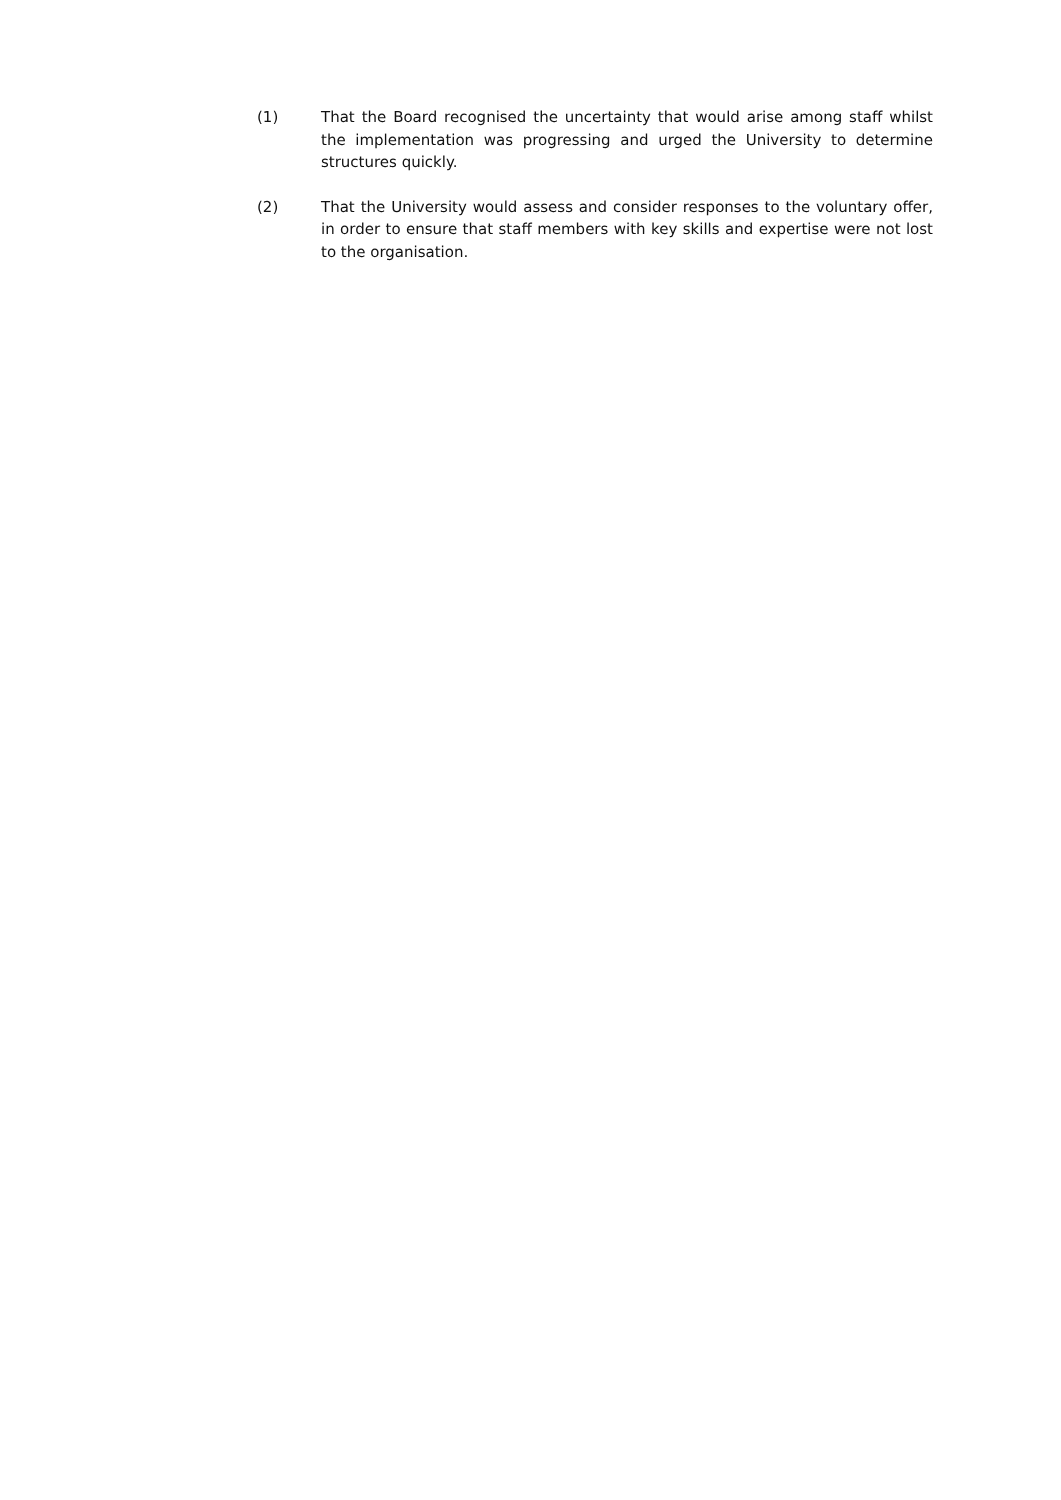(1) That the Board recognised the uncertainty that would arise among staff whilst the implementation was progressing and urged the University to determine structures quickly.
(2) That the University would assess and consider responses to the voluntary offer, in order to ensure that staff members with key skills and expertise were not lost to the organisation.